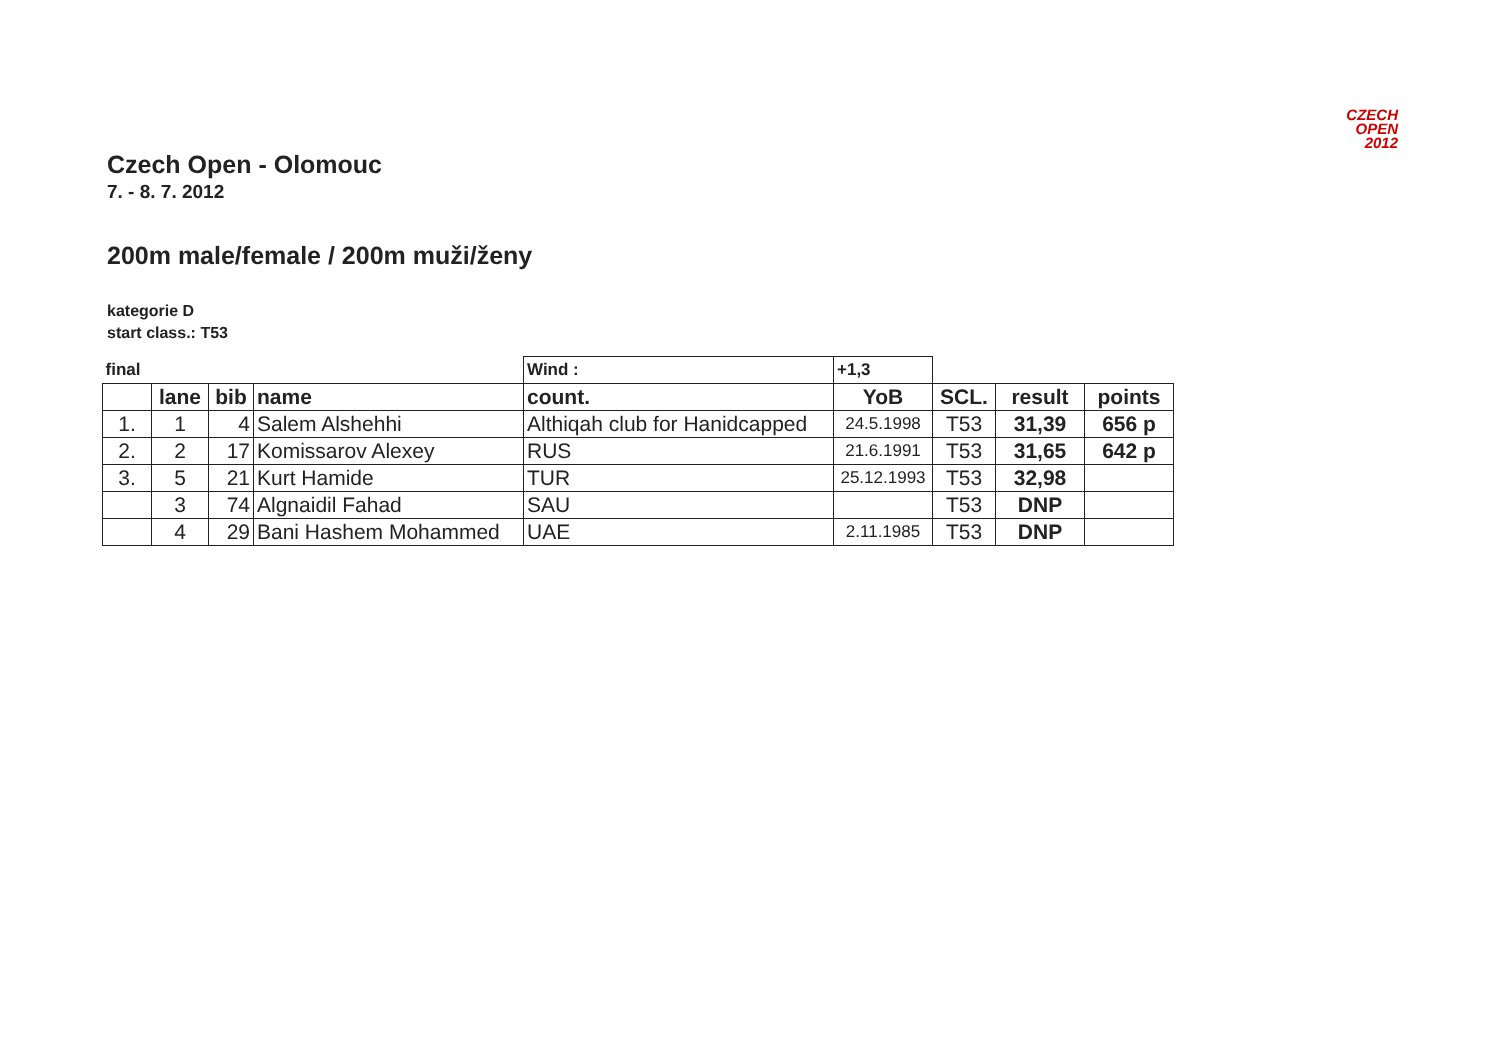CZECH
OPEN
2012
Czech Open - Olomouc
7. - 8. 7. 2012
200m male/female / 200m muži/ženy
kategorie D
start class.: T53
| final | | | | Wind : | +1,3 | | | |
| | lane | bib | name | count. | YoB | SCL. | result | points |
| 1. | 1 | 4 | Salem Alshehhi | Althiqah club for Hanidcapped | 24.5.1998 | T53 | 31,39 | 656 p |
| 2. | 2 | 17 | Komissarov Alexey | RUS | 21.6.1991 | T53 | 31,65 | 642 p |
| 3. | 5 | 21 | Kurt Hamide | TUR | 25.12.1993 | T53 | 32,98 | |
| | 3 | 74 | Algnaidil Fahad | SAU | | T53 | DNP | |
| | 4 | 29 | Bani Hashem Mohammed | UAE | 2.11.1985 | T53 | DNP | |